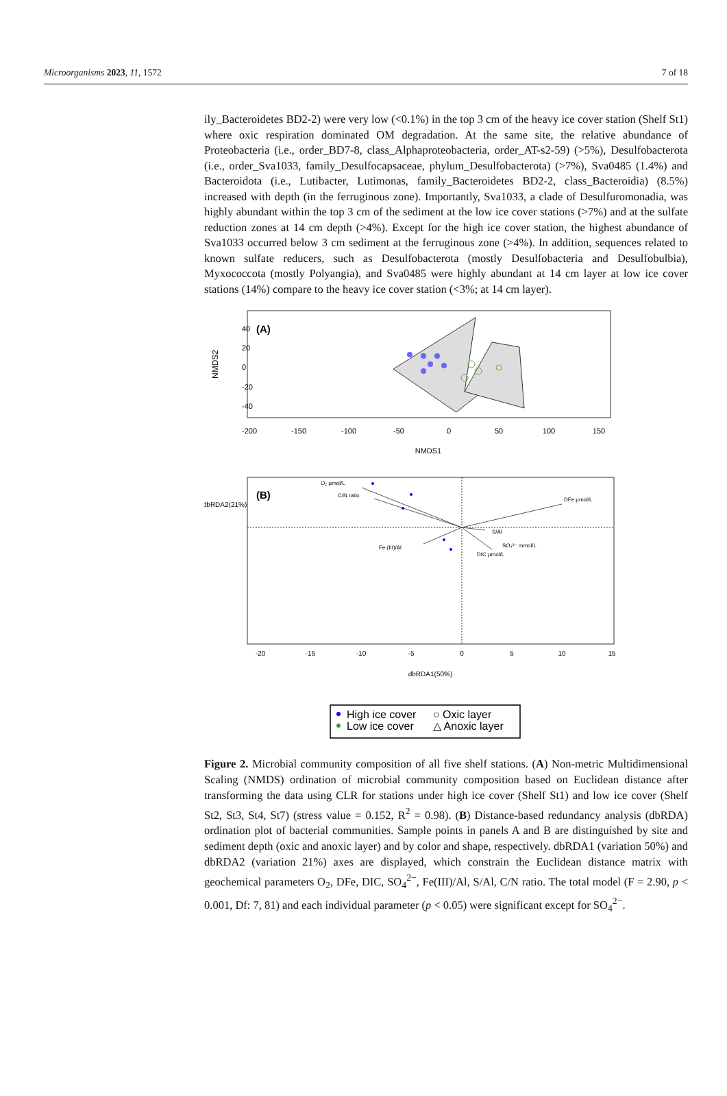Microorganisms 2023, 11, 1572 7 of 18
ily_Bacteroidetes BD2-2) were very low (<0.1%) in the top 3 cm of the heavy ice cover station (Shelf St1) where oxic respiration dominated OM degradation. At the same site, the relative abundance of Proteobacteria (i.e., order_BD7-8, class_Alphaproteobacteria, order_AT-s2-59) (>5%), Desulfobacterota (i.e., order_Sva1033, family_Desulfocapsaceae, phylum_Desulfobacterota) (>7%), Sva0485 (1.4%) and Bacteroidota (i.e., Lutibacter, Lutimonas, family_Bacteroidetes BD2-2, class_Bacteroidia) (8.5%) increased with depth (in the ferruginous zone). Importantly, Sva1033, a clade of Desulfuromonadia, was highly abundant within the top 3 cm of the sediment at the low ice cover stations (>7%) and at the sulfate reduction zones at 14 cm depth (>4%). Except for the high ice cover station, the highest abundance of Sva1033 occurred below 3 cm sediment at the ferruginous zone (>4%). In addition, sequences related to known sulfate reducers, such as Desulfobacterota (mostly Desulfobacteria and Desulfobulbia), Myxococcota (mostly Polyangia), and Sva0485 were highly abundant at 14 cm layer at low ice cover stations (14%) compare to the heavy ice cover station (<3%; at 14 cm layer).
(A)
NMDS2
-40
-20
0
20
40
-200
-150
-100
-50
0
50
100
150
NMDS1
(B)
DFe µmol/L
O₂ µmol/L
C/N ratio
Fe (III)/Al
S/Al
SO₄²⁻ mmol/L
DIC µmol/L
dbRDA2(21%)
-20
-15
-10
-5
0
5
10
15
dbRDA1(50%)
High ice cover
Low ice cover
○ Oxic layer
△ Anoxic layer
Figure 2. Microbial community composition of all five shelf stations. (A) Non-metric Multidimensional Scaling (NMDS) ordination of microbial community composition based on Euclidean distance after transforming the data using CLR for stations under high ice cover (Shelf St1) and low ice cover (Shelf St2, St3, St4, St7) (stress value = 0.152, R<sup>2</sup> = 0.98). (B) Distance-based redundancy analysis (dbRDA) ordination plot of bacterial communities. Sample points in panels A and B are distinguished by site and sediment depth (oxic and anoxic layer) and by color and shape, respectively. dbRDA1 (variation 50%) and dbRDA2 (variation 21%) axes are displayed, which constrain the Euclidean distance matrix with geochemical parameters O<sub>2</sub>, DFe, DIC, SO<sub>4</sub><sup>2−</sup>, Fe(III)/Al, S/Al, C/N ratio. The total model (F = 2.90, p < 0.001, Df: 7, 81) and each individual parameter (p < 0.05) were significant except for SO<sub>4</sub><sup>2−</sup>.